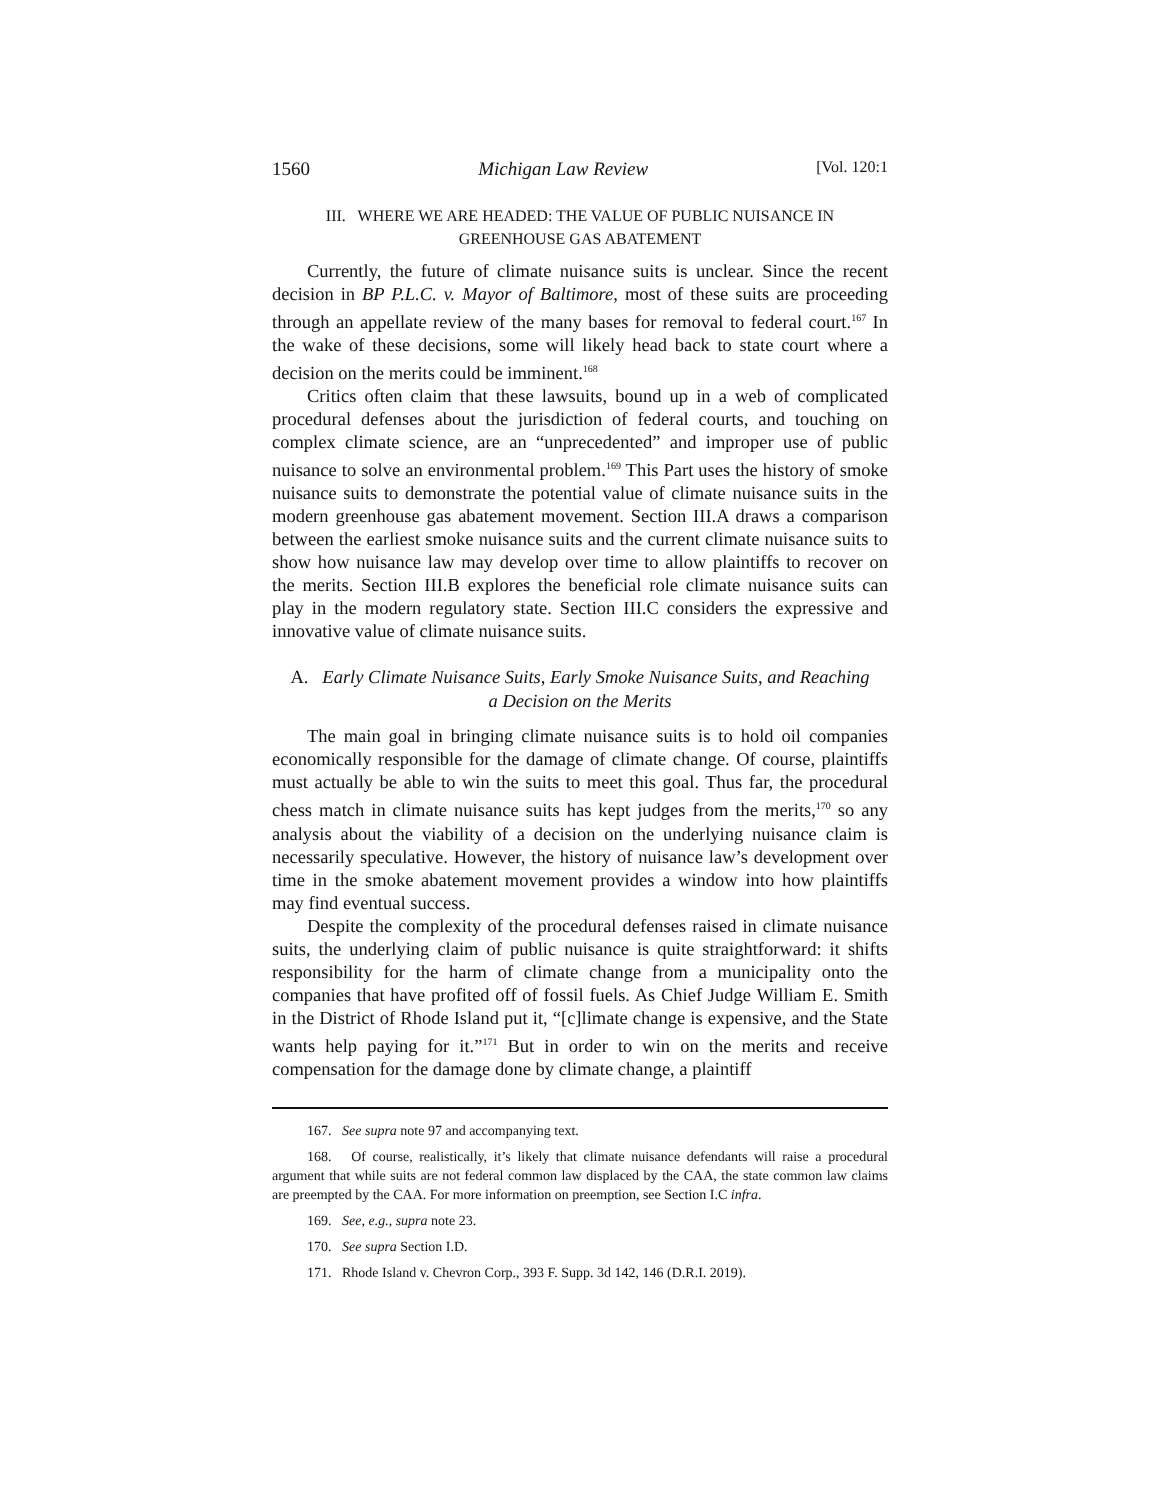1560 Michigan Law Review [Vol. 120:1
III. WHERE WE ARE HEADED: THE VALUE OF PUBLIC NUISANCE IN
GREENHOUSE GAS ABATEMENT
Currently, the future of climate nuisance suits is unclear. Since the recent decision in BP P.L.C. v. Mayor of Baltimore, most of these suits are proceeding through an appellate review of the many bases for removal to federal court.<sup>167</sup> In the wake of these decisions, some will likely head back to state court where a decision on the merits could be imminent.<sup>168</sup>
Critics often claim that these lawsuits, bound up in a web of complicated procedural defenses about the jurisdiction of federal courts, and touching on complex climate science, are an “unprecedented” and improper use of public nuisance to solve an environmental problem.<sup>169</sup> This Part uses the history of smoke nuisance suits to demonstrate the potential value of climate nuisance suits in the modern greenhouse gas abatement movement. Section III.A draws a comparison between the earliest smoke nuisance suits and the current climate nuisance suits to show how nuisance law may develop over time to allow plaintiffs to recover on the merits. Section III.B explores the beneficial role climate nuisance suits can play in the modern regulatory state. Section III.C considers the expressive and innovative value of climate nuisance suits.
A. Early Climate Nuisance Suits, Early Smoke Nuisance Suits, and Reaching
a Decision on the Merits
The main goal in bringing climate nuisance suits is to hold oil companies economically responsible for the damage of climate change. Of course, plaintiffs must actually be able to win the suits to meet this goal. Thus far, the procedural chess match in climate nuisance suits has kept judges from the merits,<sup>170</sup> so any analysis about the viability of a decision on the underlying nuisance claim is necessarily speculative. However, the history of nuisance law’s development over time in the smoke abatement movement provides a window into how plaintiffs may find eventual success.
Despite the complexity of the procedural defenses raised in climate nuisance suits, the underlying claim of public nuisance is quite straightforward: it shifts responsibility for the harm of climate change from a municipality onto the companies that have profited off of fossil fuels. As Chief Judge William E. Smith in the District of Rhode Island put it, “[c]limate change is expensive, and the State wants help paying for it.”<sup>171</sup> But in order to win on the merits and receive compensation for the damage done by climate change, a plaintiff
167. See supra note 97 and accompanying text.
168. Of course, realistically, it’s likely that climate nuisance defendants will raise a procedural argument that while suits are not federal common law displaced by the CAA, the state common law claims are preempted by the CAA. For more information on preemption, see Section I.C infra.
169. See, e.g., supra note 23.
170. See supra Section I.D.
171. Rhode Island v. Chevron Corp., 393 F. Supp. 3d 142, 146 (D.R.I. 2019).